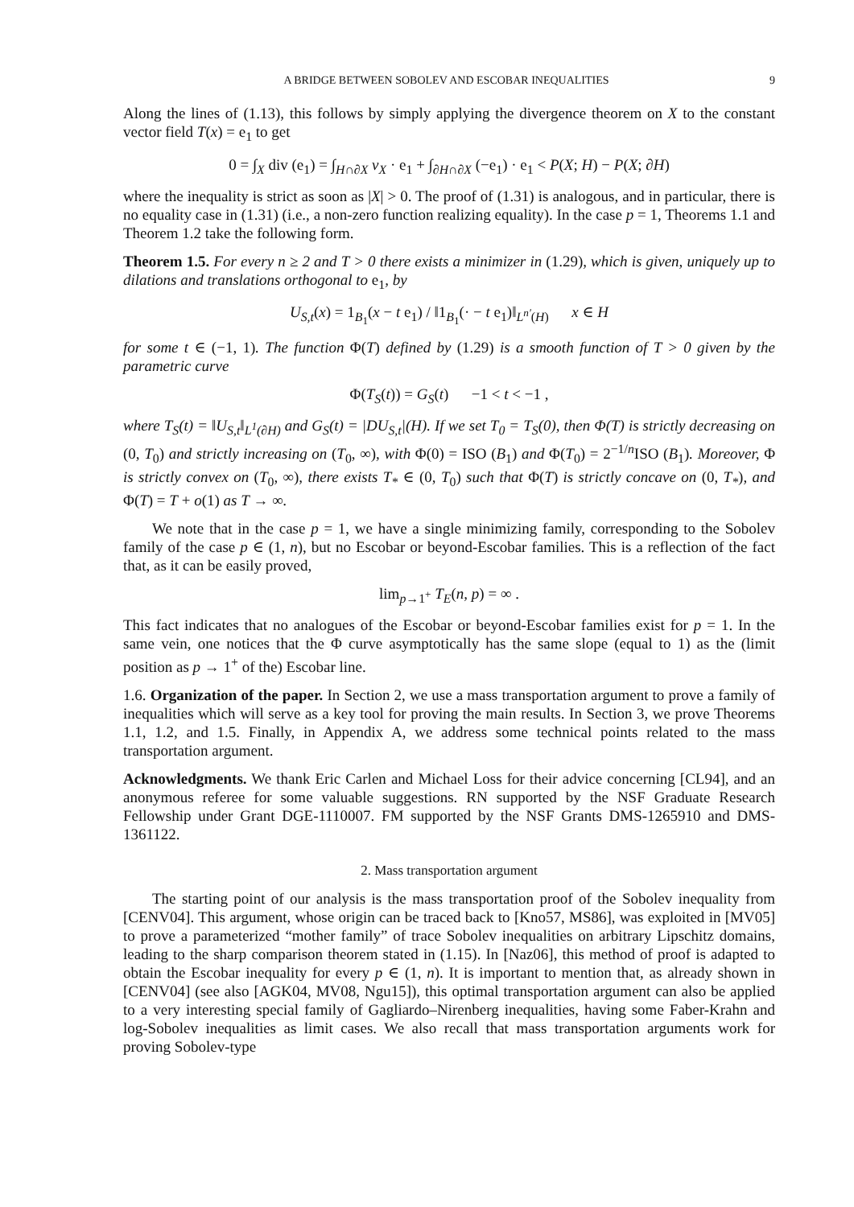A BRIDGE BETWEEN SOBOLEV AND ESCOBAR INEQUALITIES 9
Along the lines of (1.13), this follows by simply applying the divergence theorem on X to the constant vector field T(x) = e<sub>1</sub> to get
0 = ∫<sub>X</sub> div (e<sub>1</sub>) = ∫<sub>H∩∂X</sub> ν<sub>X</sub> · e<sub>1</sub> + ∫<sub>∂H∩∂X</sub> (−e<sub>1</sub>) · e<sub>1</sub> < P(X; H) − P(X; ∂H)
where the inequality is strict as soon as |X| > 0. The proof of (1.31) is analogous, and in particular, there is no equality case in (1.31) (i.e., a non-zero function realizing equality). In the case p = 1, Theorems 1.1 and Theorem 1.2 take the following form.
Theorem 1.5. For every n ≥ 2 and T > 0 there exists a minimizer in (1.29), which is given, uniquely up to dilations and translations orthogonal to e<sub>1</sub>, by
U<sub>S,t</sub>(x) = 1<sub>B<sub>1</sub></sub>(x − t e<sub>1</sub>) / ‖1<sub>B<sub>1</sub></sub>(· − t e<sub>1</sub>)‖<sub>L<sup>n′</sup>(H)</sub> x ∈ H
for some t ∈ (−1, 1). The function Φ(T) defined by (1.29) is a smooth function of T > 0 given by the parametric curve
Φ(T<sub>S</sub>(t)) = G<sub>S</sub>(t) −1 < t < −1 ,
where T<sub>S</sub>(t) = ‖U<sub>S,t</sub>‖<sub>L<sup>1</sup>(∂H)</sub> and G<sub>S</sub>(t) = |DU<sub>S,t</sub>|(H). If we set T<sub>0</sub> = T<sub>S</sub>(0), then Φ(T) is strictly decreasing on (0, T<sub>0</sub>) and strictly increasing on (T<sub>0</sub>, ∞), with Φ(0) = ISO (B<sub>1</sub>) and Φ(T<sub>0</sub>) = 2<sup>−1/n</sup>ISO (B<sub>1</sub>). Moreover, Φ is strictly convex on (T<sub>0</sub>, ∞), there exists T<sub>*</sub> ∈ (0, T<sub>0</sub>) such that Φ(T) is strictly concave on (0, T<sub>*</sub>), and Φ(T) = T + o(1) as T → ∞.
We note that in the case p = 1, we have a single minimizing family, corresponding to the Sobolev family of the case p ∈ (1, n), but no Escobar or beyond-Escobar families. This is a reflection of the fact that, as it can be easily proved,
lim<sub>p→1<sup>+</sup></sub> T<sub>E</sub>(n, p) = ∞ .
This fact indicates that no analogues of the Escobar or beyond-Escobar families exist for p = 1. In the same vein, one notices that the Φ curve asymptotically has the same slope (equal to 1) as the (limit position as p → 1<sup>+</sup> of the) Escobar line.
1.6. Organization of the paper. In Section 2, we use a mass transportation argument to prove a family of inequalities which will serve as a key tool for proving the main results. In Section 3, we prove Theorems 1.1, 1.2, and 1.5. Finally, in Appendix A, we address some technical points related to the mass transportation argument.
Acknowledgments. We thank Eric Carlen and Michael Loss for their advice concerning [CL94], and an anonymous referee for some valuable suggestions. RN supported by the NSF Graduate Research Fellowship under Grant DGE-1110007. FM supported by the NSF Grants DMS-1265910 and DMS-1361122.
2. Mass transportation argument
The starting point of our analysis is the mass transportation proof of the Sobolev inequality from [CENV04]. This argument, whose origin can be traced back to [Kno57, MS86], was exploited in [MV05] to prove a parameterized “mother family” of trace Sobolev inequalities on arbitrary Lipschitz domains, leading to the sharp comparison theorem stated in (1.15). In [Naz06], this method of proof is adapted to obtain the Escobar inequality for every p ∈ (1, n). It is important to mention that, as already shown in [CENV04] (see also [AGK04, MV08, Ngu15]), this optimal transportation argument can also be applied to a very interesting special family of Gagliardo–Nirenberg inequalities, having some Faber-Krahn and log-Sobolev inequalities as limit cases. We also recall that mass transportation arguments work for proving Sobolev-type